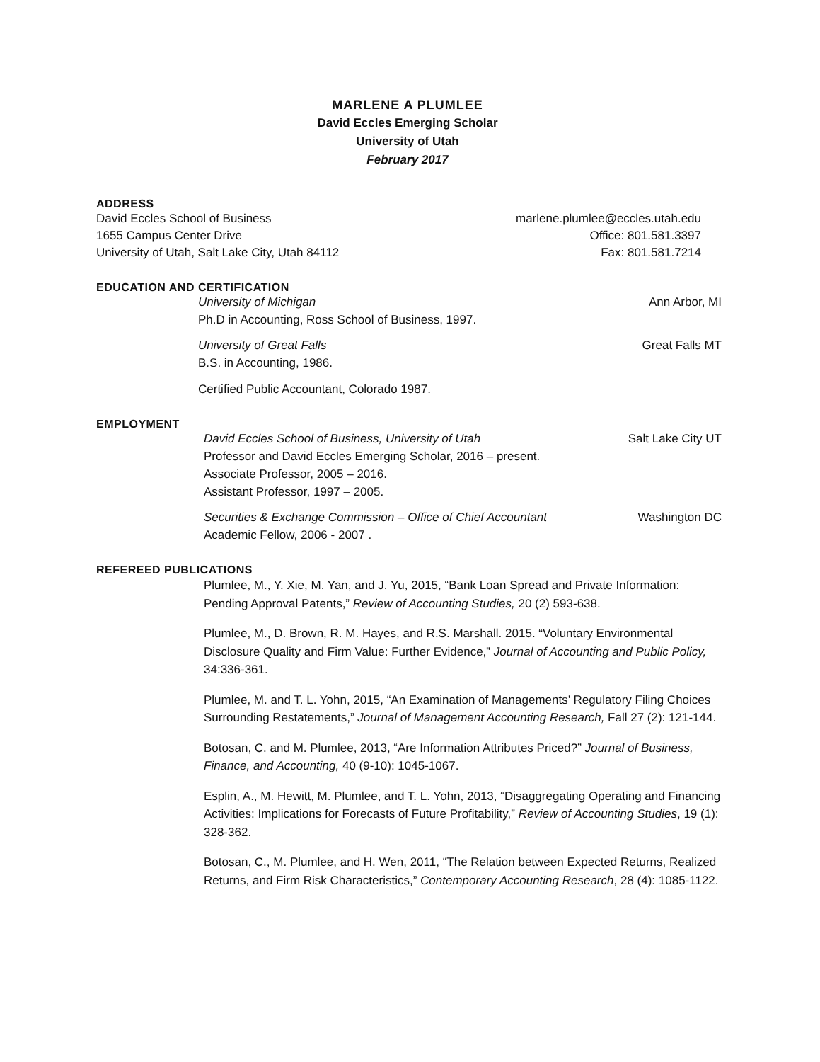MARLENE A PLUMLEE
David Eccles Emerging Scholar
University of Utah
February 2017
ADDRESS
David Eccles School of Business marlene.plumlee@eccles.utah.edu
1655 Campus Center Drive Office: 801.581.3397
University of Utah, Salt Lake City, Utah 84112 Fax: 801.581.7214
EDUCATION AND CERTIFICATION
University of Michigan Ann Arbor, MI
Ph.D in Accounting, Ross School of Business, 1997.
University of Great Falls Great Falls MT
B.S. in Accounting, 1986.
Certified Public Accountant, Colorado 1987.
EMPLOYMENT
David Eccles School of Business, University of Utah Salt Lake City UT
Professor and David Eccles Emerging Scholar, 2016 – present.
Associate Professor, 2005 – 2016.
Assistant Professor, 1997 – 2005.
Securities & Exchange Commission – Office of Chief Accountant Washington DC
Academic Fellow, 2006 - 2007 .
REFEREED PUBLICATIONS
Plumlee, M., Y. Xie, M. Yan, and J. Yu, 2015, “Bank Loan Spread and Private Information: Pending Approval Patents,” Review of Accounting Studies, 20 (2) 593-638.
Plumlee, M., D. Brown, R. M. Hayes, and R.S. Marshall. 2015. “Voluntary Environmental Disclosure Quality and Firm Value: Further Evidence,” Journal of Accounting and Public Policy, 34:336-361.
Plumlee, M. and T. L. Yohn, 2015, “An Examination of Managements’ Regulatory Filing Choices Surrounding Restatements,” Journal of Management Accounting Research, Fall 27 (2): 121-144.
Botosan, C. and M. Plumlee, 2013, “Are Information Attributes Priced?” Journal of Business, Finance, and Accounting, 40 (9-10): 1045-1067.
Esplin, A., M. Hewitt, M. Plumlee, and T. L. Yohn, 2013, “Disaggregating Operating and Financing Activities: Implications for Forecasts of Future Profitability,” Review of Accounting Studies, 19 (1): 328-362.
Botosan, C., M. Plumlee, and H. Wen, 2011, “The Relation between Expected Returns, Realized Returns, and Firm Risk Characteristics,” Contemporary Accounting Research, 28 (4): 1085-1122.